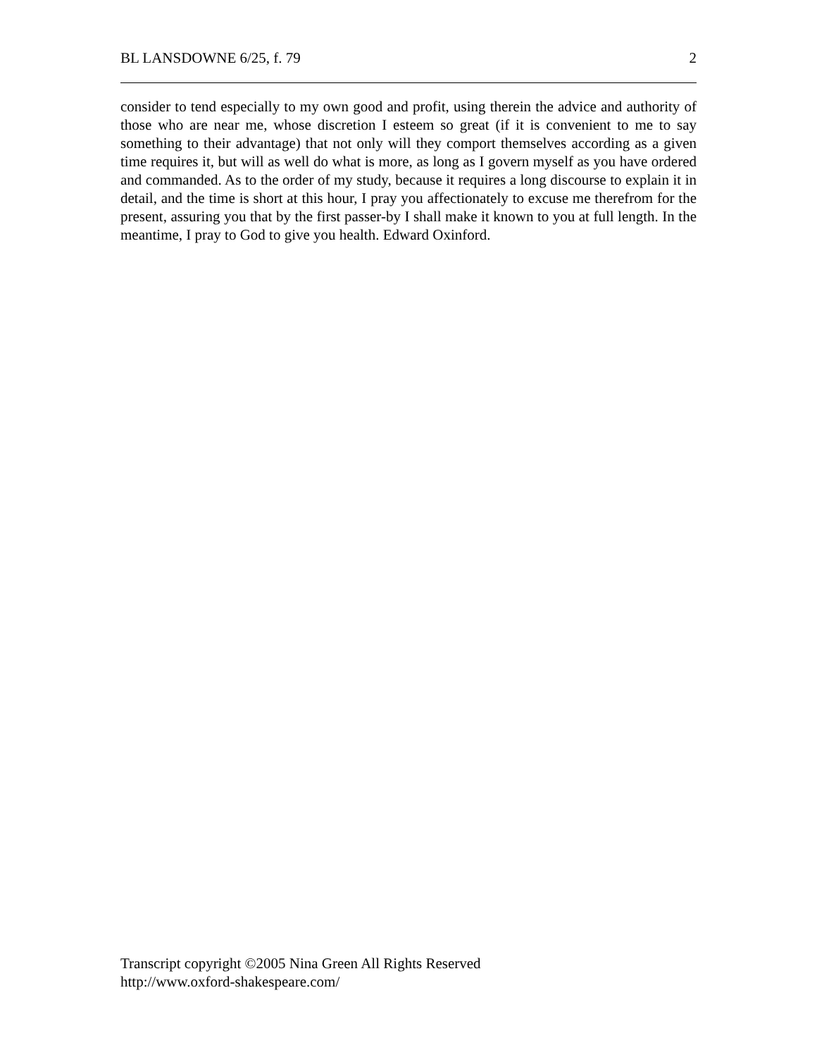BL LANSDOWNE 6/25, f. 79 2
consider to tend especially to my own good and profit, using therein the advice and authority of those who are near me, whose discretion I esteem so great (if it is convenient to me to say something to their advantage) that not only will they comport themselves according as a given time requires it, but will as well do what is more, as long as I govern myself as you have ordered and commanded. As to the order of my study, because it requires a long discourse to explain it in detail, and the time is short at this hour, I pray you affectionately to excuse me therefrom for the present, assuring you that by the first passer-by I shall make it known to you at full length. In the meantime, I pray to God to give you health. Edward Oxinford.
Transcript copyright ©2005 Nina Green All Rights Reserved
http://www.oxford-shakespeare.com/